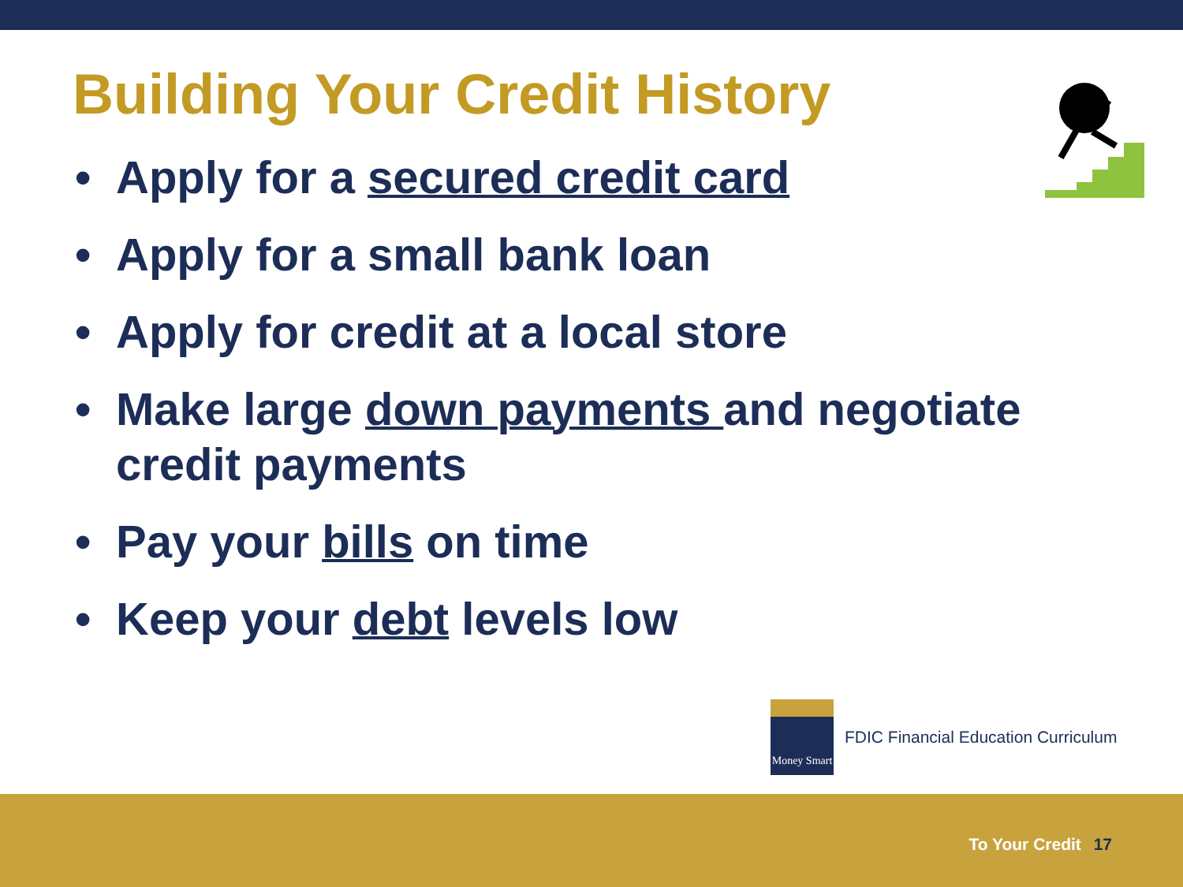Building Your Credit History
• Apply for a secured credit card
• Apply for a small bank loan
• Apply for credit at a local store
• Make large down payments and negotiate credit payments
• Pay your bills on time
• Keep your debt levels low
Money Smart
FDIC Financial Education Curriculum
To Your Credit 17